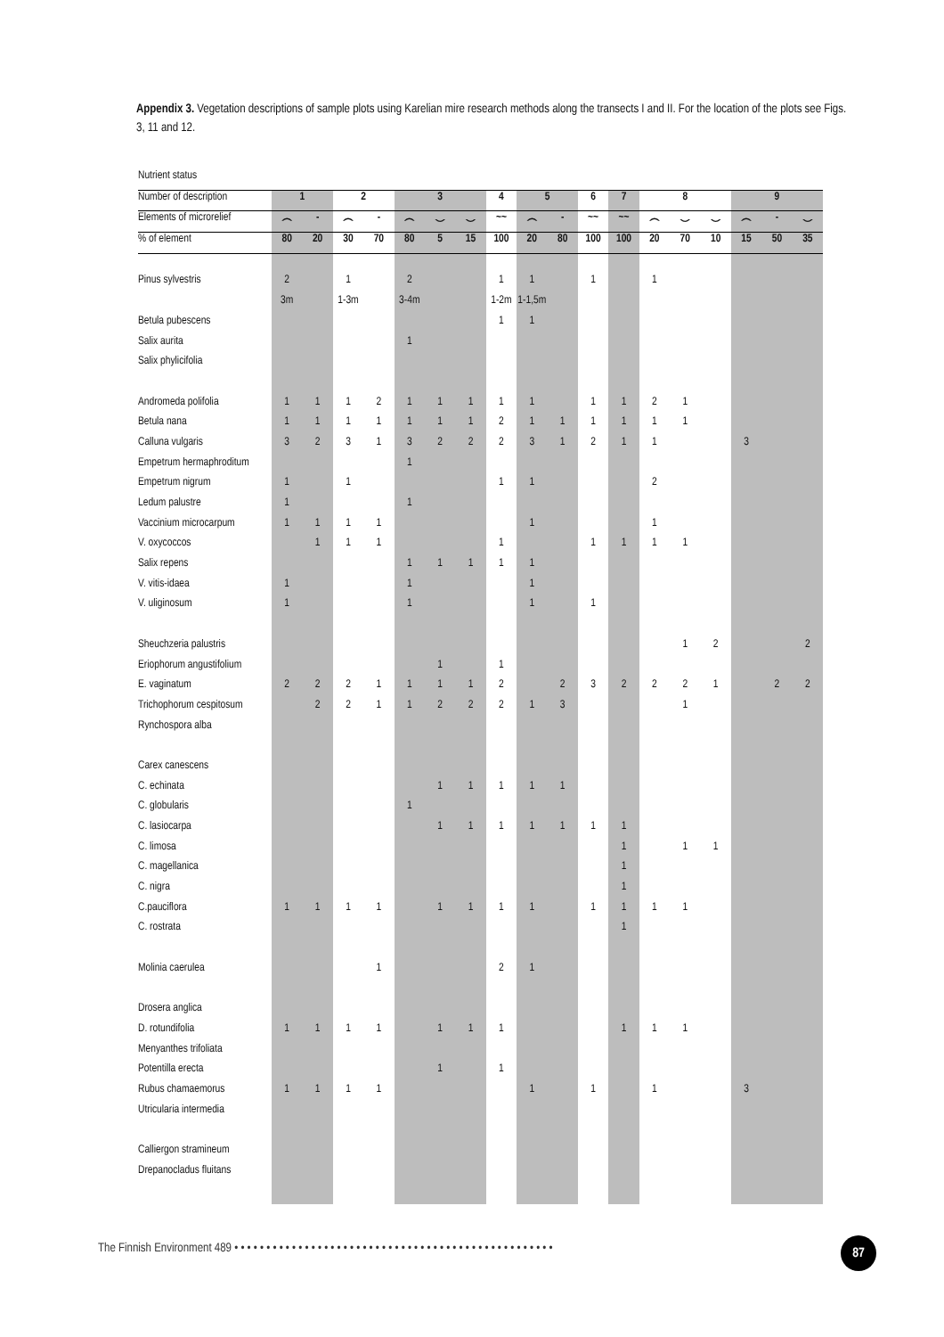Appendix 3. Vegetation descriptions of sample plots using Karelian mire research methods along the transects I and II. For the location of the plots see Figs. 3, 11 and 12.
| Nutrient status | | | | | | | | | | | | | | | | | | |
| Number of description | 1 | | 2 | | 3 | | | 4 | 5 | | 6 | 7 | 8 | | | 9 | | |
| Elements of microrelief | ⌢ | - | ⌢ | - | ⌢ | ⌣ | ⌣ | ~~ | ⌢ | - | ~~ | ~~ | ⌢ | ⌣ | ⌣ | ⌢ | - | ⌣ |
| % of element | 80 | 20 | 30 | 70 | 80 | 5 | 15 | 100 | 20 | 80 | 100 | 100 | 20 | 70 | 10 | 15 | 50 | 35 |
| Pinus sylvestris | 2 | | 1 | | 2 | | | 1 | 1 | | 1 | | 1 | | | | | |
| | 3m | | 1-3m | | 3-4m | | | 1-2m | 1-1,5m | | | | | | | | | |
| Betula pubescens | | | | | | | | 1 | 1 | | | | | | | | | |
| Salix aurita | | | | | 1 | | | | | | | | | | | | | |
| Salix phylicifolia | | | | | | | | | | | | | | | | | | |
| Andromeda polifolia | 1 | 1 | 1 | 2 | 1 | 1 | 1 | 1 | 1 | | 1 | 1 | 2 | 1 | | | | |
| Betula nana | 1 | 1 | 1 | 1 | 1 | 1 | 1 | 2 | 1 | 1 | 1 | 1 | 1 | 1 | | | | |
| Calluna vulgaris | 3 | 2 | 3 | 1 | 3 | 2 | 2 | 2 | 3 | 1 | 2 | 1 | 1 | | | 3 | | |
| Empetrum hermaphroditum | | | | | 1 | | | | | | | | | | | | | |
| Empetrum nigrum | 1 | | 1 | | | | | 1 | 1 | | | | 2 | | | | | |
| Ledum palustre | 1 | | | | 1 | | | | | | | | | | | | | |
| Vaccinium microcarpum | 1 | 1 | 1 | 1 | | | | | 1 | | | | 1 | | | | | |
| V. oxycoccos | | 1 | 1 | 1 | | | | 1 | | | 1 | 1 | 1 | 1 | | | | |
| Salix repens | | | | | 1 | 1 | 1 | 1 | 1 | | | | | | | | | |
| V. vitis-idaea | 1 | | | | 1 | | | | 1 | | | | | | | | | |
| V. uliginosum | 1 | | | | 1 | | | | 1 | | 1 | | | | | | | |
| Sheuchzeria palustris | | | | | | | | | | | | | | 1 | 2 | | | 2 |
| Eriophorum angustifolium | | | | | | 1 | | 1 | | | | | | | | | | |
| E. vaginatum | 2 | 2 | 2 | 1 | 1 | 1 | 1 | 2 | | 2 | 3 | 2 | 2 | 2 | 1 | | 2 | 2 |
| Trichophorum cespitosum | | 2 | 2 | 1 | 1 | 2 | 2 | 2 | 1 | 3 | | | | 1 | | | | |
| Rynchospora alba | | | | | | | | | | | | | | | | | | |
| Carex canescens | | | | | | | | | | | | | | | | | | |
| C. echinata | | | | | | 1 | 1 | 1 | 1 | 1 | | | | | | | | |
| C. globularis | | | | | 1 | | | | | | | | | | | | | |
| C. lasiocarpa | | | | | | 1 | 1 | 1 | 1 | 1 | 1 | 1 | | | | | | |
| C. limosa | | | | | | | | | | | | 1 | | 1 | 1 | | | |
| C. magellanica | | | | | | | | | | | | 1 | | | | | | |
| C. nigra | | | | | | | | | | | | 1 | | | | | | |
| C.pauciflora | 1 | 1 | 1 | 1 | | 1 | 1 | 1 | 1 | | 1 | 1 | 1 | 1 | | | | |
| C. rostrata | | | | | | | | | | | | 1 | | | | | | |
| Molinia caerulea | | | | 1 | | | | 2 | 1 | | | | | | | | | |
| Drosera anglica | | | | | | | | | | | | | | | | | | |
| D. rotundifolia | 1 | 1 | 1 | 1 | | 1 | 1 | 1 | | | | 1 | 1 | 1 | | | | |
| Menyanthes trifoliata | | | | | | | | | | | | | | | | | | |
| Potentilla erecta | | | | | | 1 | | 1 | | | | | | | | | | |
| Rubus chamaemorus | 1 | 1 | 1 | 1 | | | | | 1 | | 1 | | 1 | | | 3 | | |
| Utricularia intermedia | | | | | | | | | | | | | | | | | | |
| Calliergon stramineum | | | | | | | | | | | | | | | | | | |
| Drepanocladus fluitans | | | | | | | | | | | | | | | | | | |
The Finnish Environment 489 • • • • • • • • • • • • • • • • • • • • • • • • • • • • • • • • • • • • • • • • • • • • • • • • • • 87